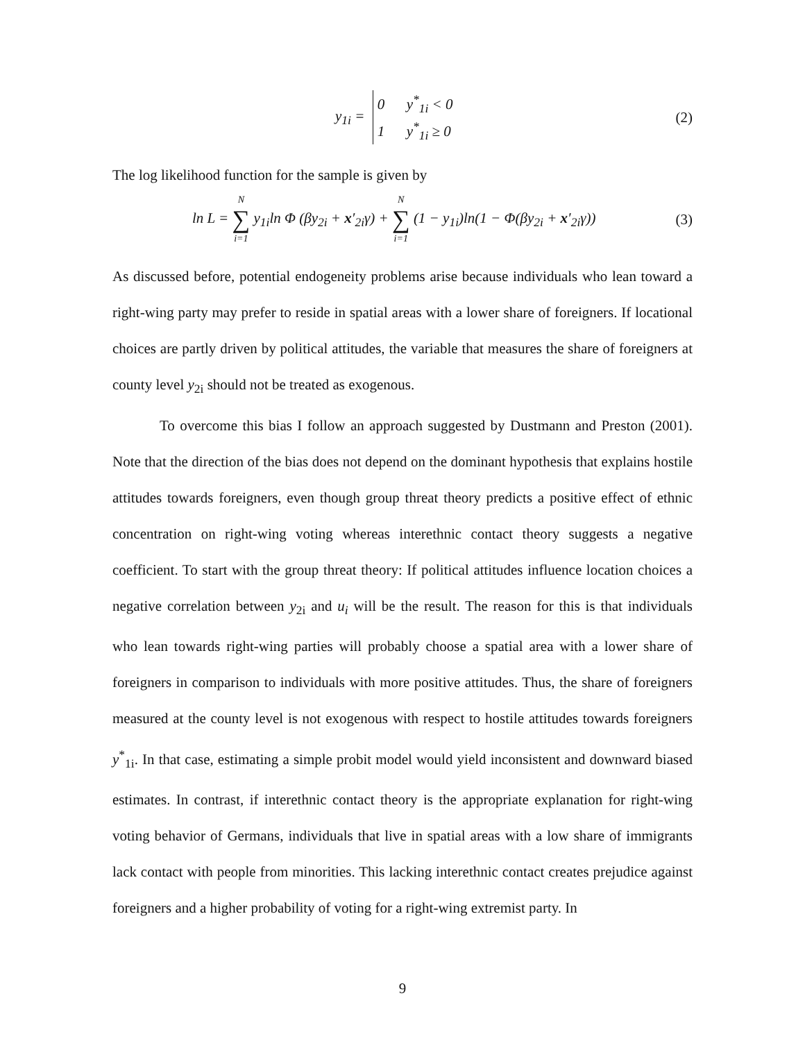y<sub>1i</sub> = 0 y<sup>*</sup><sub>1i</sub> < 0
1 y<sup>*</sup><sub>1i</sub> ≥ 0
(2)
The log likelihood function for the sample is given by
ln L = N ∑ i=1 y<sub>1i</sub>ln Φ (βy<sub>2i</sub> + x′<sub>2i</sub>γ) + N ∑ i=1 (1 − y<sub>1i</sub>)ln(1 − Φ(βy<sub>2i</sub> + x′<sub>2i</sub>γ))
(3)
As discussed before, potential endogeneity problems arise because individuals who lean toward a right-wing party may prefer to reside in spatial areas with a lower share of foreigners. If locational choices are partly driven by political attitudes, the variable that measures the share of foreigners at county level y<sub>2i</sub> should not be treated as exogenous.
To overcome this bias I follow an approach suggested by Dustmann and Preston (2001). Note that the direction of the bias does not depend on the dominant hypothesis that explains hostile attitudes towards foreigners, even though group threat theory predicts a positive effect of ethnic concentration on right-wing voting whereas interethnic contact theory suggests a negative coefficient. To start with the group threat theory: If political attitudes influence location choices a negative correlation between y<sub>2i</sub> and u<sub>i</sub> will be the result. The reason for this is that individuals who lean towards right-wing parties will probably choose a spatial area with a lower share of foreigners in comparison to individuals with more positive attitudes. Thus, the share of foreigners measured at the county level is not exogenous with respect to hostile attitudes towards foreigners y<sup>*</sup><sub>1i</sub>. In that case, estimating a simple probit model would yield inconsistent and downward biased estimates. In contrast, if interethnic contact theory is the appropriate explanation for right-wing voting behavior of Germans, individuals that live in spatial areas with a low share of immigrants lack contact with people from minorities. This lacking interethnic contact creates prejudice against foreigners and a higher probability of voting for a right-wing extremist party. In
9